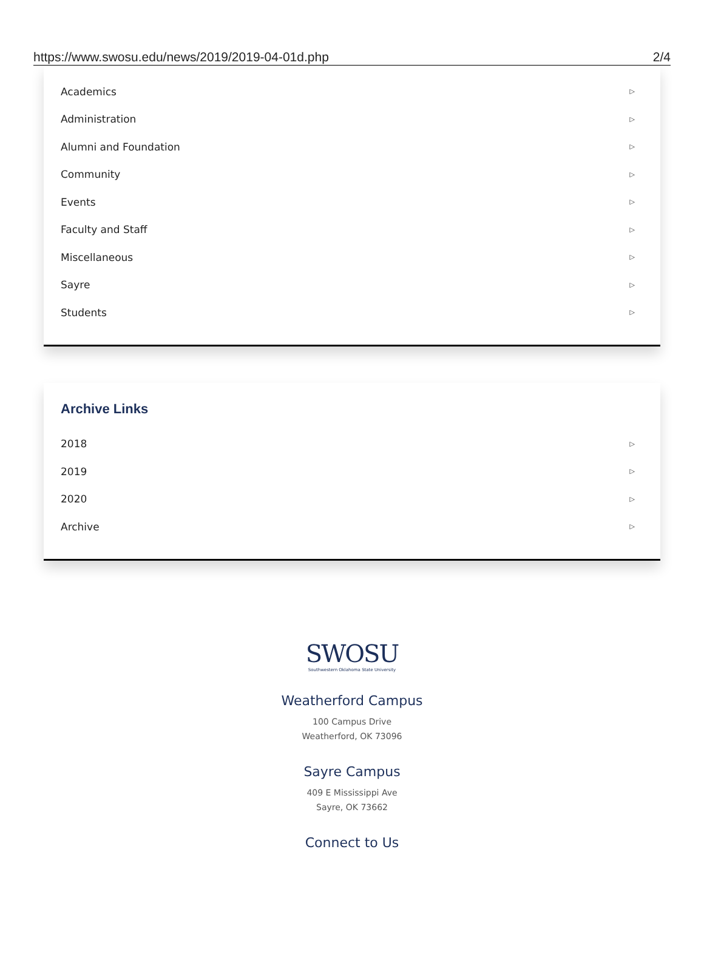https://www.swosu.edu/news/2019/2019-04-01d.php 2/4
Academics ▷
Administration ▷
Alumni and Foundation ▷
Community ▷
Events ▷
Faculty and Staff ▷
Miscellaneous ▷
Sayre ▷
Students ▷
Archive Links
2018 ▷
2019 ▷
2020 ▷
Archive ▷
SWOSU
Southwestern Oklahoma State University
Weatherford Campus
100 Campus Drive
Weatherford, OK 73096
Sayre Campus
409 E Mississippi Ave
Sayre, OK 73662
Connect to Us